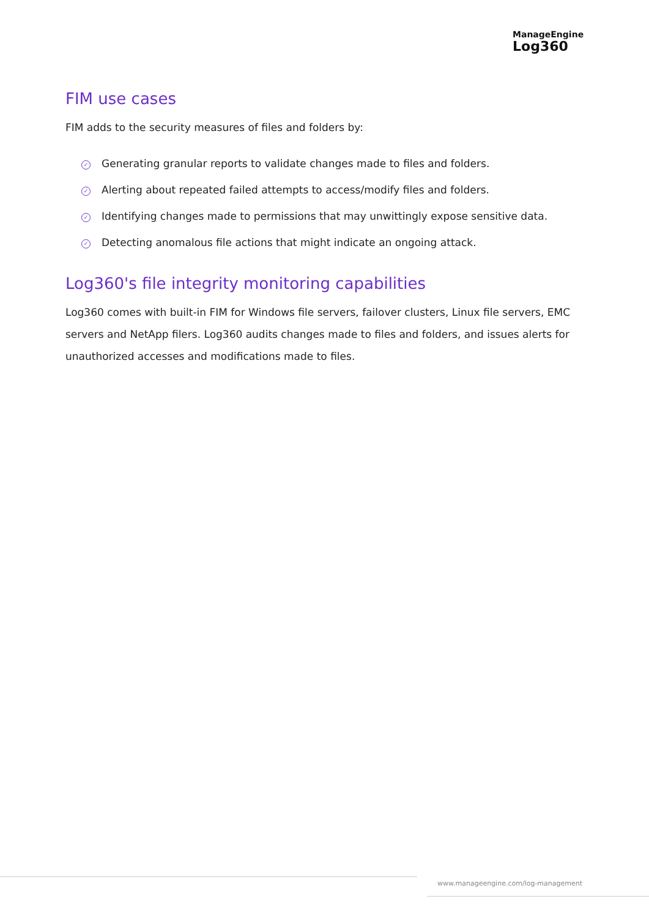ManageEngine
Log360
FIM use cases
FIM adds to the security measures of files and folders by:
✓ Generating granular reports to validate changes made to files and folders.
✓ Alerting about repeated failed attempts to access/modify files and folders.
✓ Identifying changes made to permissions that may unwittingly expose sensitive data.
✓ Detecting anomalous file actions that might indicate an ongoing attack.
Log360's file integrity monitoring capabilities
Log360 comes with built-in FIM for Windows file servers, failover clusters, Linux file servers, EMC servers and NetApp filers. Log360 audits changes made to files and folders, and issues alerts for unauthorized accesses and modifications made to files.
www.manageengine.com/log-management